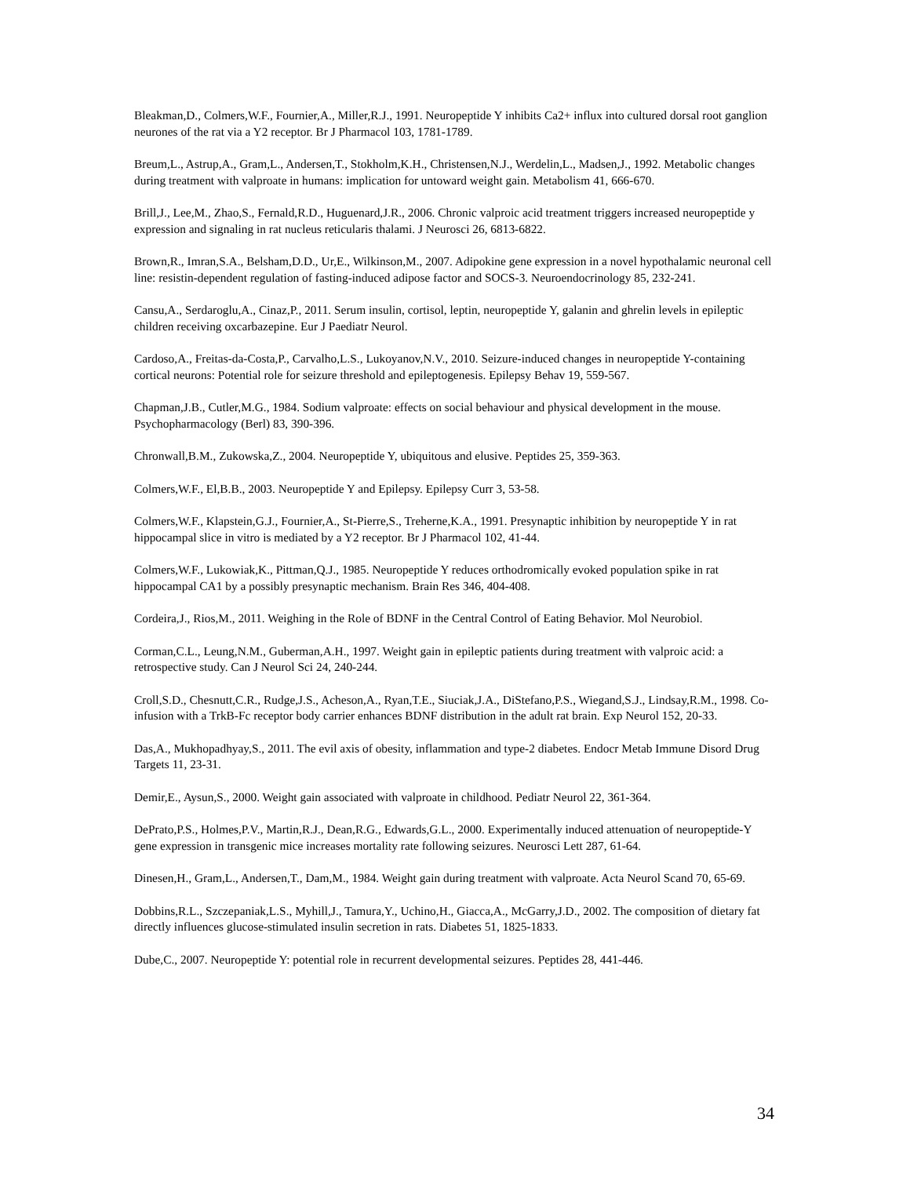Bleakman,D., Colmers,W.F., Fournier,A., Miller,R.J., 1991. Neuropeptide Y inhibits Ca2+ influx into cultured dorsal root ganglion neurones of the rat via a Y2 receptor. Br J Pharmacol 103, 1781-1789.
Breum,L., Astrup,A., Gram,L., Andersen,T., Stokholm,K.H., Christensen,N.J., Werdelin,L., Madsen,J., 1992. Metabolic changes during treatment with valproate in humans: implication for untoward weight gain. Metabolism 41, 666-670.
Brill,J., Lee,M., Zhao,S., Fernald,R.D., Huguenard,J.R., 2006. Chronic valproic acid treatment triggers increased neuropeptide y expression and signaling in rat nucleus reticularis thalami. J Neurosci 26, 6813-6822.
Brown,R., Imran,S.A., Belsham,D.D., Ur,E., Wilkinson,M., 2007. Adipokine gene expression in a novel hypothalamic neuronal cell line: resistin-dependent regulation of fasting-induced adipose factor and SOCS-3. Neuroendocrinology 85, 232-241.
Cansu,A., Serdaroglu,A., Cinaz,P., 2011. Serum insulin, cortisol, leptin, neuropeptide Y, galanin and ghrelin levels in epileptic children receiving oxcarbazepine. Eur J Paediatr Neurol.
Cardoso,A., Freitas-da-Costa,P., Carvalho,L.S., Lukoyanov,N.V., 2010. Seizure-induced changes in neuropeptide Y-containing cortical neurons: Potential role for seizure threshold and epileptogenesis. Epilepsy Behav 19, 559-567.
Chapman,J.B., Cutler,M.G., 1984. Sodium valproate: effects on social behaviour and physical development in the mouse. Psychopharmacology (Berl) 83, 390-396.
Chronwall,B.M., Zukowska,Z., 2004. Neuropeptide Y, ubiquitous and elusive. Peptides 25, 359-363.
Colmers,W.F., El,B.B., 2003. Neuropeptide Y and Epilepsy. Epilepsy Curr 3, 53-58.
Colmers,W.F., Klapstein,G.J., Fournier,A., St-Pierre,S., Treherne,K.A., 1991. Presynaptic inhibition by neuropeptide Y in rat hippocampal slice in vitro is mediated by a Y2 receptor. Br J Pharmacol 102, 41-44.
Colmers,W.F., Lukowiak,K., Pittman,Q.J., 1985. Neuropeptide Y reduces orthodromically evoked population spike in rat hippocampal CA1 by a possibly presynaptic mechanism. Brain Res 346, 404-408.
Cordeira,J., Rios,M., 2011. Weighing in the Role of BDNF in the Central Control of Eating Behavior. Mol Neurobiol.
Corman,C.L., Leung,N.M., Guberman,A.H., 1997. Weight gain in epileptic patients during treatment with valproic acid: a retrospective study. Can J Neurol Sci 24, 240-244.
Croll,S.D., Chesnutt,C.R., Rudge,J.S., Acheson,A., Ryan,T.E., Siuciak,J.A., DiStefano,P.S., Wiegand,S.J., Lindsay,R.M., 1998. Co-infusion with a TrkB-Fc receptor body carrier enhances BDNF distribution in the adult rat brain. Exp Neurol 152, 20-33.
Das,A., Mukhopadhyay,S., 2011. The evil axis of obesity, inflammation and type-2 diabetes. Endocr Metab Immune Disord Drug Targets 11, 23-31.
Demir,E., Aysun,S., 2000. Weight gain associated with valproate in childhood. Pediatr Neurol 22, 361-364.
DePrato,P.S., Holmes,P.V., Martin,R.J., Dean,R.G., Edwards,G.L., 2000. Experimentally induced attenuation of neuropeptide-Y gene expression in transgenic mice increases mortality rate following seizures. Neurosci Lett 287, 61-64.
Dinesen,H., Gram,L., Andersen,T., Dam,M., 1984. Weight gain during treatment with valproate. Acta Neurol Scand 70, 65-69.
Dobbins,R.L., Szczepaniak,L.S., Myhill,J., Tamura,Y., Uchino,H., Giacca,A., McGarry,J.D., 2002. The composition of dietary fat directly influences glucose-stimulated insulin secretion in rats. Diabetes 51, 1825-1833.
Dube,C., 2007. Neuropeptide Y: potential role in recurrent developmental seizures. Peptides 28, 441-446.
34